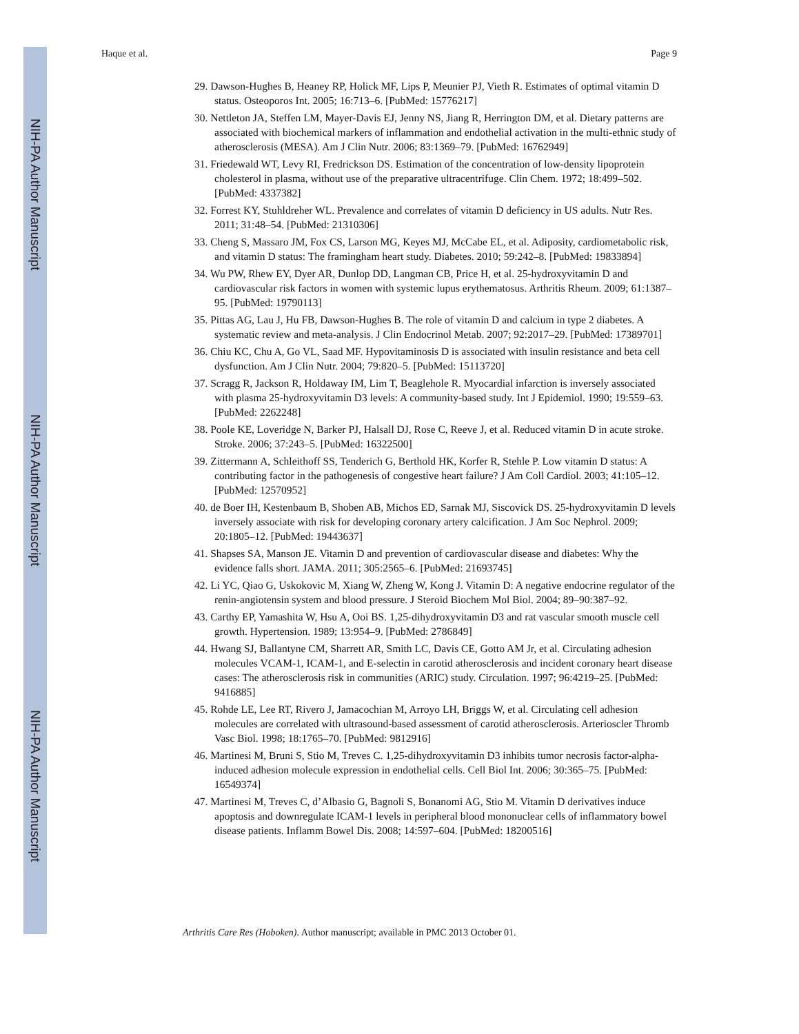NIH-PA Author Manuscript
NIH-PA Author Manuscript
NIH-PA Author Manuscript
Haque et al. Page 9
29. Dawson-Hughes B, Heaney RP, Holick MF, Lips P, Meunier PJ, Vieth R. Estimates of optimal vitamin D status. Osteoporos Int. 2005; 16:713–6. [PubMed: 15776217]
30. Nettleton JA, Steffen LM, Mayer-Davis EJ, Jenny NS, Jiang R, Herrington DM, et al. Dietary patterns are associated with biochemical markers of inflammation and endothelial activation in the multi-ethnic study of atherosclerosis (MESA). Am J Clin Nutr. 2006; 83:1369–79. [PubMed: 16762949]
31. Friedewald WT, Levy RI, Fredrickson DS. Estimation of the concentration of low-density lipoprotein cholesterol in plasma, without use of the preparative ultracentrifuge. Clin Chem. 1972; 18:499–502. [PubMed: 4337382]
32. Forrest KY, Stuhldreher WL. Prevalence and correlates of vitamin D deficiency in US adults. Nutr Res. 2011; 31:48–54. [PubMed: 21310306]
33. Cheng S, Massaro JM, Fox CS, Larson MG, Keyes MJ, McCabe EL, et al. Adiposity, cardiometabolic risk, and vitamin D status: The framingham heart study. Diabetes. 2010; 59:242–8. [PubMed: 19833894]
34. Wu PW, Rhew EY, Dyer AR, Dunlop DD, Langman CB, Price H, et al. 25-hydroxyvitamin D and cardiovascular risk factors in women with systemic lupus erythematosus. Arthritis Rheum. 2009; 61:1387–95. [PubMed: 19790113]
35. Pittas AG, Lau J, Hu FB, Dawson-Hughes B. The role of vitamin D and calcium in type 2 diabetes. A systematic review and meta-analysis. J Clin Endocrinol Metab. 2007; 92:2017–29. [PubMed: 17389701]
36. Chiu KC, Chu A, Go VL, Saad MF. Hypovitaminosis D is associated with insulin resistance and beta cell dysfunction. Am J Clin Nutr. 2004; 79:820–5. [PubMed: 15113720]
37. Scragg R, Jackson R, Holdaway IM, Lim T, Beaglehole R. Myocardial infarction is inversely associated with plasma 25-hydroxyvitamin D3 levels: A community-based study. Int J Epidemiol. 1990; 19:559–63. [PubMed: 2262248]
38. Poole KE, Loveridge N, Barker PJ, Halsall DJ, Rose C, Reeve J, et al. Reduced vitamin D in acute stroke. Stroke. 2006; 37:243–5. [PubMed: 16322500]
39. Zittermann A, Schleithoff SS, Tenderich G, Berthold HK, Korfer R, Stehle P. Low vitamin D status: A contributing factor in the pathogenesis of congestive heart failure? J Am Coll Cardiol. 2003; 41:105–12. [PubMed: 12570952]
40. de Boer IH, Kestenbaum B, Shoben AB, Michos ED, Sarnak MJ, Siscovick DS. 25-hydroxyvitamin D levels inversely associate with risk for developing coronary artery calcification. J Am Soc Nephrol. 2009; 20:1805–12. [PubMed: 19443637]
41. Shapses SA, Manson JE. Vitamin D and prevention of cardiovascular disease and diabetes: Why the evidence falls short. JAMA. 2011; 305:2565–6. [PubMed: 21693745]
42. Li YC, Qiao G, Uskokovic M, Xiang W, Zheng W, Kong J. Vitamin D: A negative endocrine regulator of the renin-angiotensin system and blood pressure. J Steroid Biochem Mol Biol. 2004; 89–90:387–92.
43. Carthy EP, Yamashita W, Hsu A, Ooi BS. 1,25-dihydroxyvitamin D3 and rat vascular smooth muscle cell growth. Hypertension. 1989; 13:954–9. [PubMed: 2786849]
44. Hwang SJ, Ballantyne CM, Sharrett AR, Smith LC, Davis CE, Gotto AM Jr, et al. Circulating adhesion molecules VCAM-1, ICAM-1, and E-selectin in carotid atherosclerosis and incident coronary heart disease cases: The atherosclerosis risk in communities (ARIC) study. Circulation. 1997; 96:4219–25. [PubMed: 9416885]
45. Rohde LE, Lee RT, Rivero J, Jamacochian M, Arroyo LH, Briggs W, et al. Circulating cell adhesion molecules are correlated with ultrasound-based assessment of carotid atherosclerosis. Arterioscler Thromb Vasc Biol. 1998; 18:1765–70. [PubMed: 9812916]
46. Martinesi M, Bruni S, Stio M, Treves C. 1,25-dihydroxyvitamin D3 inhibits tumor necrosis factor-alpha-induced adhesion molecule expression in endothelial cells. Cell Biol Int. 2006; 30:365–75. [PubMed: 16549374]
47. Martinesi M, Treves C, d’Albasio G, Bagnoli S, Bonanomi AG, Stio M. Vitamin D derivatives induce apoptosis and downregulate ICAM-1 levels in peripheral blood mononuclear cells of inflammatory bowel disease patients. Inflamm Bowel Dis. 2008; 14:597–604. [PubMed: 18200516]
Arthritis Care Res (Hoboken). Author manuscript; available in PMC 2013 October 01.